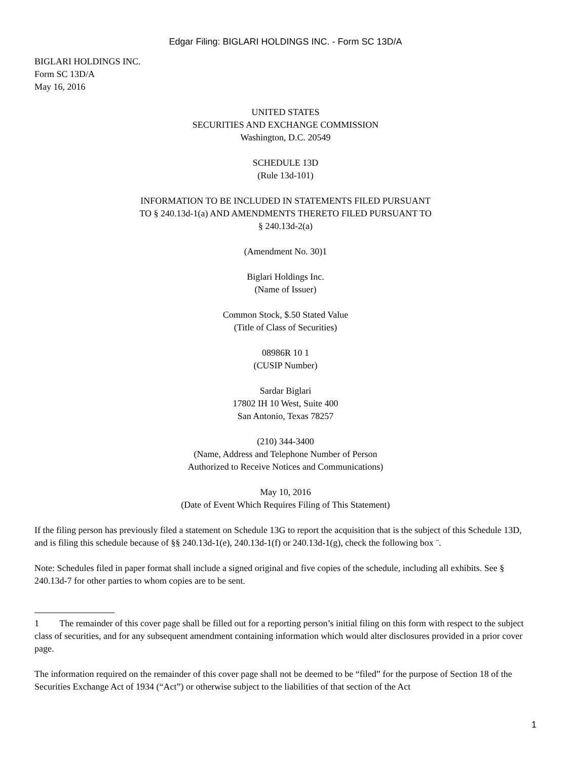Edgar Filing: BIGLARI HOLDINGS INC. - Form SC 13D/A
BIGLARI HOLDINGS INC.
Form SC 13D/A
May 16, 2016
UNITED STATES
SECURITIES AND EXCHANGE COMMISSION
Washington, D.C. 20549
SCHEDULE 13D
(Rule 13d-101)
INFORMATION TO BE INCLUDED IN STATEMENTS FILED PURSUANT
TO § 240.13d-1(a) AND AMENDMENTS THERETO FILED PURSUANT TO
§ 240.13d-2(a)
(Amendment No. 30)1
Biglari Holdings Inc.
(Name of Issuer)
Common Stock, $.50 Stated Value
(Title of Class of Securities)
08986R 10 1
(CUSIP Number)
Sardar Biglari
17802 IH 10 West, Suite 400
San Antonio, Texas 78257
(210) 344-3400
(Name, Address and Telephone Number of Person
Authorized to Receive Notices and Communications)
May 10, 2016
(Date of Event Which Requires Filing of This Statement)
If the filing person has previously filed a statement on Schedule 13G to report the acquisition that is the subject of this Schedule 13D, and is filing this schedule because of §§ 240.13d-1(e), 240.13d-1(f) or 240.13d-1(g), check the following box ¨.
Note: Schedules filed in paper format shall include a signed original and five copies of the schedule, including all exhibits. See § 240.13d-7 for other parties to whom copies are to be sent.
1 The remainder of this cover page shall be filled out for a reporting person’s initial filing on this form with respect to the subject class of securities, and for any subsequent amendment containing information which would alter disclosures provided in a prior cover page.
The information required on the remainder of this cover page shall not be deemed to be “filed” for the purpose of Section 18 of the Securities Exchange Act of 1934 (“Act”) or otherwise subject to the liabilities of that section of the Act
1